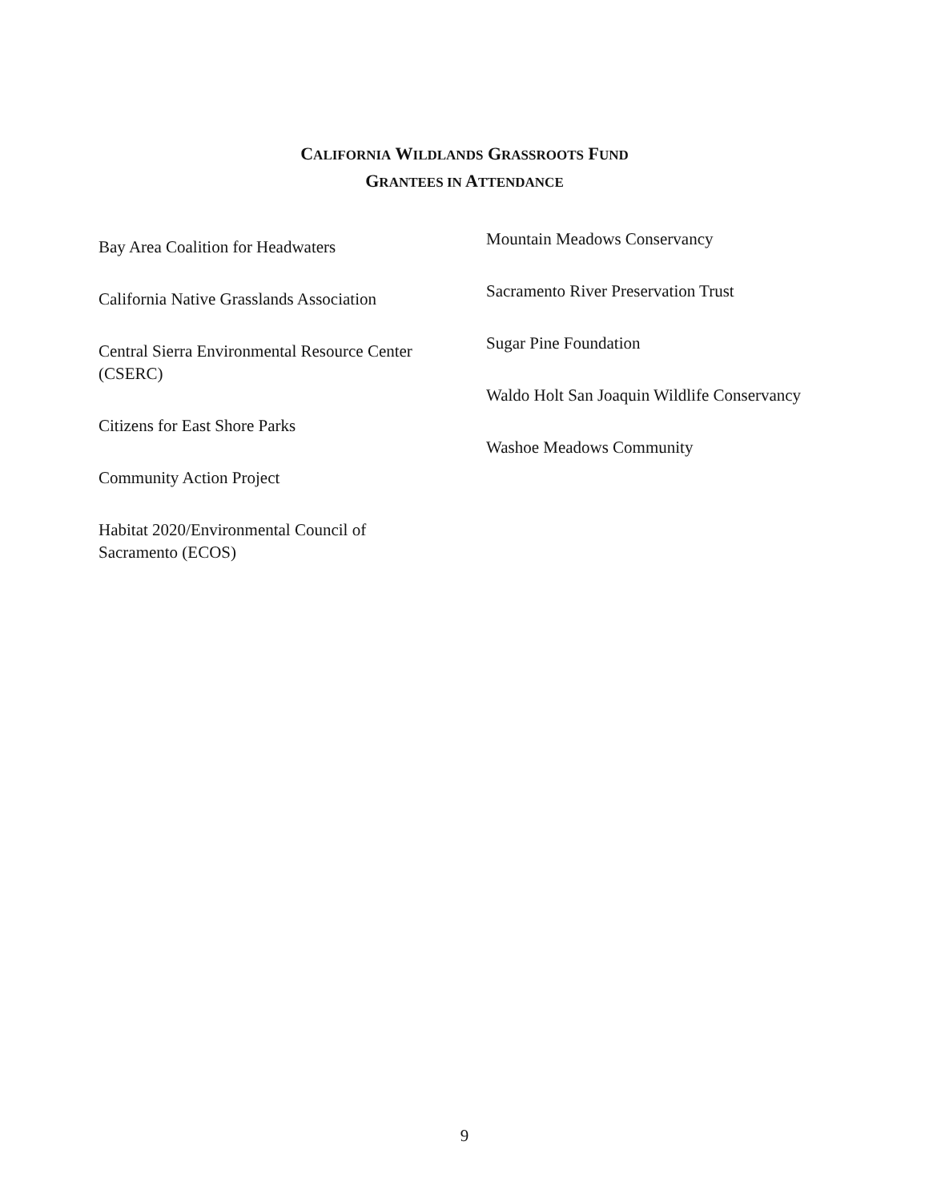CALIFORNIA WILDLANDS GRASSROOTS FUND
GRANTEES IN ATTENDANCE
Bay Area Coalition for Headwaters
California Native Grasslands Association
Central Sierra Environmental Resource Center (CSERC)
Citizens for East Shore Parks
Community Action Project
Habitat 2020/Environmental Council of Sacramento (ECOS)
Mountain Meadows Conservancy
Sacramento River Preservation Trust
Sugar Pine Foundation
Waldo Holt San Joaquin Wildlife Conservancy
Washoe Meadows Community
9